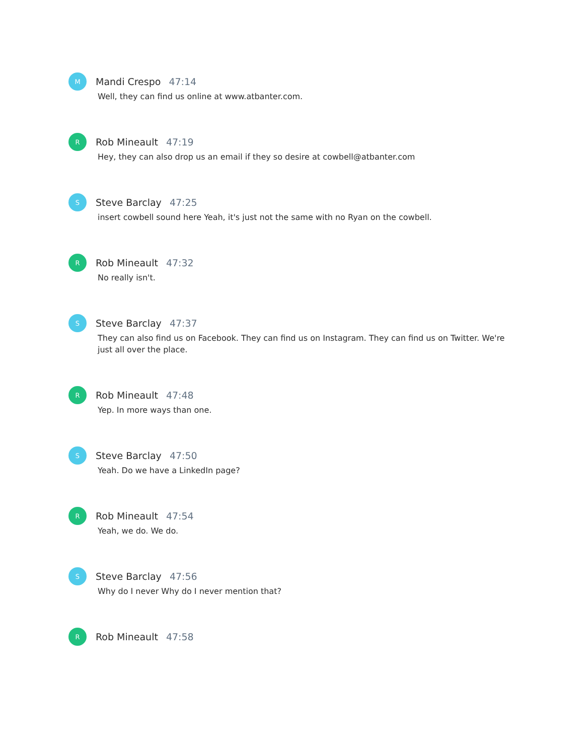M
Mandi Crespo 47:14
Well, they can find us online at www.atbanter.com.
R
Rob Mineault 47:19
Hey, they can also drop us an email if they so desire at cowbell@atbanter.com
S
Steve Barclay 47:25
insert cowbell sound here Yeah, it's just not the same with no Ryan on the cowbell.
R
Rob Mineault 47:32
No really isn't.
S
Steve Barclay 47:37
They can also find us on Facebook. They can find us on Instagram. They can find us on Twitter. We're just all over the place.
R
Rob Mineault 47:48
Yep. In more ways than one.
S
Steve Barclay 47:50
Yeah. Do we have a LinkedIn page?
R
Rob Mineault 47:54
Yeah, we do. We do.
S
Steve Barclay 47:56
Why do I never Why do I never mention that?
R
Rob Mineault 47:58